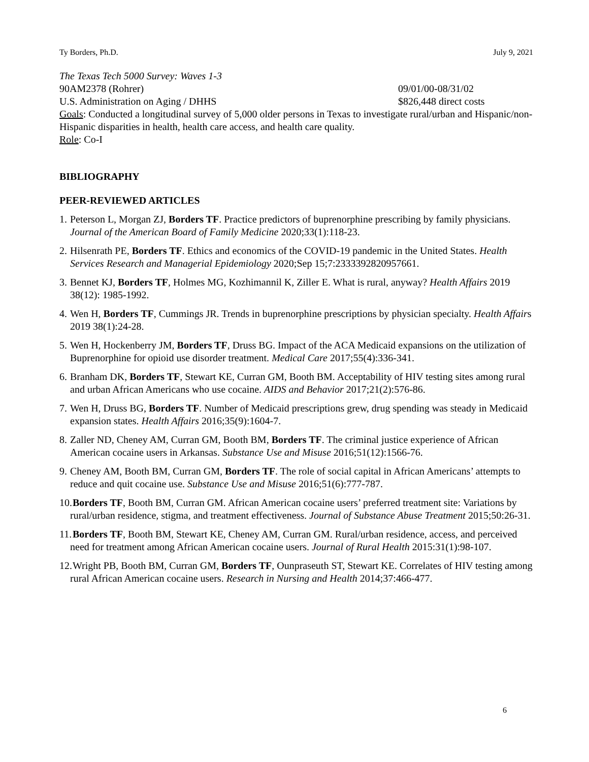Ty Borders, Ph.D. July 9, 2021
The Texas Tech 5000 Survey: Waves 1-3
90AM2378 (Rohrer) 09/01/00-08/31/02
U.S. Administration on Aging / DHHS $826,448 direct costs
Goals: Conducted a longitudinal survey of 5,000 older persons in Texas to investigate rural/urban and Hispanic/non-Hispanic disparities in health, health care access, and health care quality.
Role: Co-I
BIBLIOGRAPHY
PEER-REVIEWED ARTICLES
1. Peterson L, Morgan ZJ, Borders TF. Practice predictors of buprenorphine prescribing by family physicians. Journal of the American Board of Family Medicine 2020;33(1):118-23.
2. Hilsenrath PE, Borders TF. Ethics and economics of the COVID-19 pandemic in the United States. Health Services Research and Managerial Epidemiology 2020;Sep 15;7:2333392820957661.
3. Bennet KJ, Borders TF, Holmes MG, Kozhimannil K, Ziller E. What is rural, anyway? Health Affairs 2019 38(12): 1985-1992.
4. Wen H, Borders TF, Cummings JR. Trends in buprenorphine prescriptions by physician specialty. Health Affairs 2019 38(1):24-28.
5. Wen H, Hockenberry JM, Borders TF, Druss BG. Impact of the ACA Medicaid expansions on the utilization of Buprenorphine for opioid use disorder treatment. Medical Care 2017;55(4):336-341.
6. Branham DK, Borders TF, Stewart KE, Curran GM, Booth BM. Acceptability of HIV testing sites among rural and urban African Americans who use cocaine. AIDS and Behavior 2017;21(2):576-86.
7. Wen H, Druss BG, Borders TF. Number of Medicaid prescriptions grew, drug spending was steady in Medicaid expansion states. Health Affairs 2016;35(9):1604-7.
8. Zaller ND, Cheney AM, Curran GM, Booth BM, Borders TF. The criminal justice experience of African American cocaine users in Arkansas. Substance Use and Misuse 2016;51(12):1566-76.
9. Cheney AM, Booth BM, Curran GM, Borders TF. The role of social capital in African Americans’ attempts to reduce and quit cocaine use. Substance Use and Misuse 2016;51(6):777-787.
10. Borders TF, Booth BM, Curran GM. African American cocaine users’ preferred treatment site: Variations by rural/urban residence, stigma, and treatment effectiveness. Journal of Substance Abuse Treatment 2015;50:26-31.
11. Borders TF, Booth BM, Stewart KE, Cheney AM, Curran GM. Rural/urban residence, access, and perceived need for treatment among African American cocaine users. Journal of Rural Health 2015:31(1):98-107.
12. Wright PB, Booth BM, Curran GM, Borders TF, Ounpraseuth ST, Stewart KE. Correlates of HIV testing among rural African American cocaine users. Research in Nursing and Health 2014;37:466-477.
6